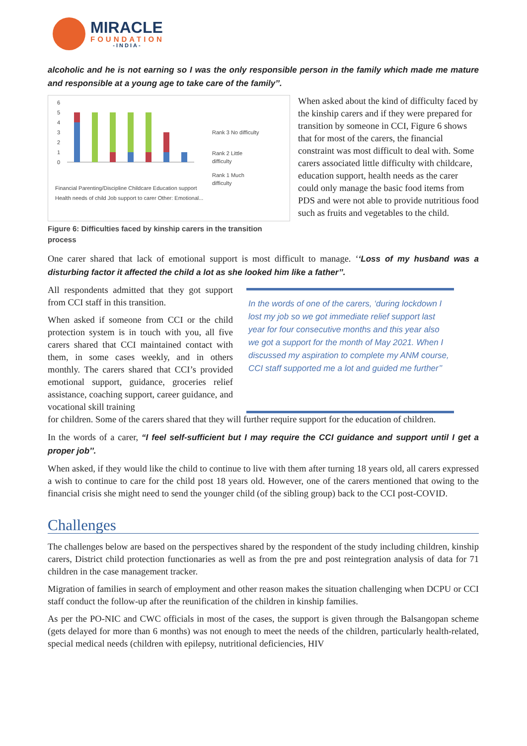MIRACLE
FOUNDATION
-INDIA-
alcoholic and he is not earning so I was the only responsible person in the family which made me mature and responsible at a young age to take care of the family’’.
6
5
4
3
2
1
0
Rank 3 No difficulty
Rank 2 Little
difficulty
Rank 1 Much
difficulty
Financial Parenting/Discipline Childcare Education support
Health needs of child Job support to carer Other: Emotional...
Figure 6: Difficulties faced by kinship carers in the transition process
When asked about the kind of difficulty faced by the kinship carers and if they were prepared for transition by someone in CCI, Figure 6 shows that for most of the carers, the financial constraint was most difficult to deal with. Some carers associated little difficulty with childcare, education support, health needs as the carer could only manage the basic food items from PDS and were not able to provide nutritious food such as fruits and vegetables to the child.
One carer shared that lack of emotional support is most difficult to manage. ‘‘Loss of my husband was a disturbing factor it affected the child a lot as she looked him like a father’’.
All respondents admitted that they got support from CCI staff in this transition.
When asked if someone from CCI or the child protection system is in touch with you, all five carers shared that CCI maintained contact with them, in some cases weekly, and in others monthly. The carers shared that CCI’s provided emotional support, guidance, groceries relief assistance, coaching support, career guidance, and vocational skill training
In the words of one of the carers, ‘during lockdown I lost my job so we got immediate relief support last year for four consecutive months and this year also we got a support for the month of May 2021. When I discussed my aspiration to complete my ANM course, CCI staff supported me a lot and guided me further’’
for children. Some of the carers shared that they will further require support for the education of children.
In the words of a carer, “I feel self-sufficient but I may require the CCI guidance and support until I get a proper job’’.
When asked, if they would like the child to continue to live with them after turning 18 years old, all carers expressed a wish to continue to care for the child post 18 years old. However, one of the carers mentioned that owing to the financial crisis she might need to send the younger child (of the sibling group) back to the CCI post-COVID.
Challenges
The challenges below are based on the perspectives shared by the respondent of the study including children, kinship carers, District child protection functionaries as well as from the pre and post reintegration analysis of data for 71 children in the case management tracker.
Migration of families in search of employment and other reason makes the situation challenging when DCPU or CCI staff conduct the follow-up after the reunification of the children in kinship families.
As per the PO-NIC and CWC officials in most of the cases, the support is given through the Balsangopan scheme (gets delayed for more than 6 months) was not enough to meet the needs of the children, particularly health-related, special medical needs (children with epilepsy, nutritional deficiencies, HIV